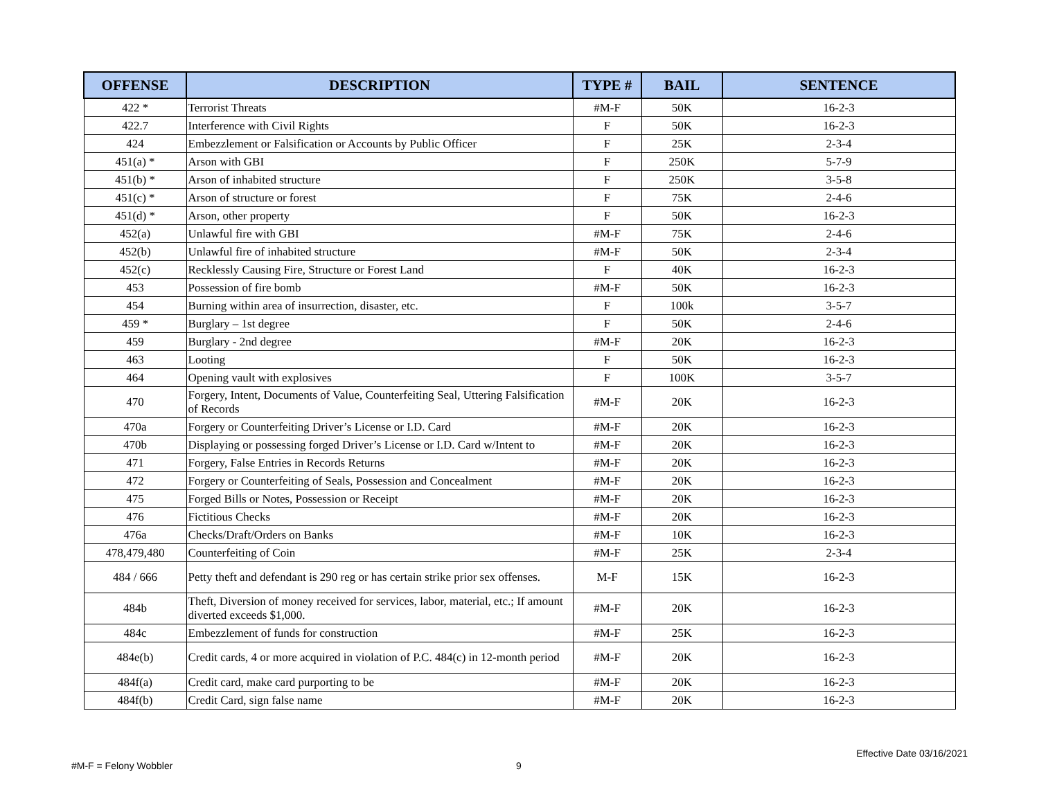| OFFENSE | DESCRIPTION | TYPE # | BAIL | SENTENCE |
| --- | --- | --- | --- | --- |
| 422 * | Terrorist Threats | #M-F | 50K | 16-2-3 |
| 422.7 | Interference with Civil Rights | F | 50K | 16-2-3 |
| 424 | Embezzlement or Falsification or Accounts by Public Officer | F | 25K | 2-3-4 |
| 451(a) * | Arson with GBI | F | 250K | 5-7-9 |
| 451(b) * | Arson of inhabited structure | F | 250K | 3-5-8 |
| 451(c) * | Arson of structure or forest | F | 75K | 2-4-6 |
| 451(d) * | Arson, other property | F | 50K | 16-2-3 |
| 452(a) | Unlawful fire with GBI | #M-F | 75K | 2-4-6 |
| 452(b) | Unlawful fire of inhabited structure | #M-F | 50K | 2-3-4 |
| 452(c) | Recklessly Causing Fire, Structure or Forest Land | F | 40K | 16-2-3 |
| 453 | Possession of fire bomb | #M-F | 50K | 16-2-3 |
| 454 | Burning within area of insurrection, disaster, etc. | F | 100k | 3-5-7 |
| 459 * | Burglary – 1st degree | F | 50K | 2-4-6 |
| 459 | Burglary - 2nd degree | #M-F | 20K | 16-2-3 |
| 463 | Looting | F | 50K | 16-2-3 |
| 464 | Opening vault with explosives | F | 100K | 3-5-7 |
| 470 | Forgery, Intent, Documents of Value, Counterfeiting Seal, Uttering Falsification of Records | #M-F | 20K | 16-2-3 |
| 470a | Forgery or Counterfeiting Driver’s License or I.D. Card | #M-F | 20K | 16-2-3 |
| 470b | Displaying or possessing forged Driver’s License or I.D. Card w/Intent to | #M-F | 20K | 16-2-3 |
| 471 | Forgery, False Entries in Records Returns | #M-F | 20K | 16-2-3 |
| 472 | Forgery or Counterfeiting of Seals, Possession and Concealment | #M-F | 20K | 16-2-3 |
| 475 | Forged Bills or Notes, Possession or Receipt | #M-F | 20K | 16-2-3 |
| 476 | Fictitious Checks | #M-F | 20K | 16-2-3 |
| 476a | Checks/Draft/Orders on Banks | #M-F | 10K | 16-2-3 |
| 478,479,480 | Counterfeiting of Coin | #M-F | 25K | 2-3-4 |
| 484 / 666 | Petty theft and defendant is 290 reg or has certain strike prior sex offenses. | M-F | 15K | 16-2-3 |
| 484b | Theft, Diversion of money received for services, labor, material, etc.; If amount diverted exceeds $1,000. | #M-F | 20K | 16-2-3 |
| 484c | Embezzlement of funds for construction | #M-F | 25K | 16-2-3 |
| 484e(b) | Credit cards, 4 or more acquired in violation of P.C. 484(c) in 12-month period | #M-F | 20K | 16-2-3 |
| 484f(a) | Credit card, make card purporting to be | #M-F | 20K | 16-2-3 |
| 484f(b) | Credit Card, sign false name | #M-F | 20K | 16-2-3 |
Effective Date 03/16/2021
#M-F = Felony Wobbler 9